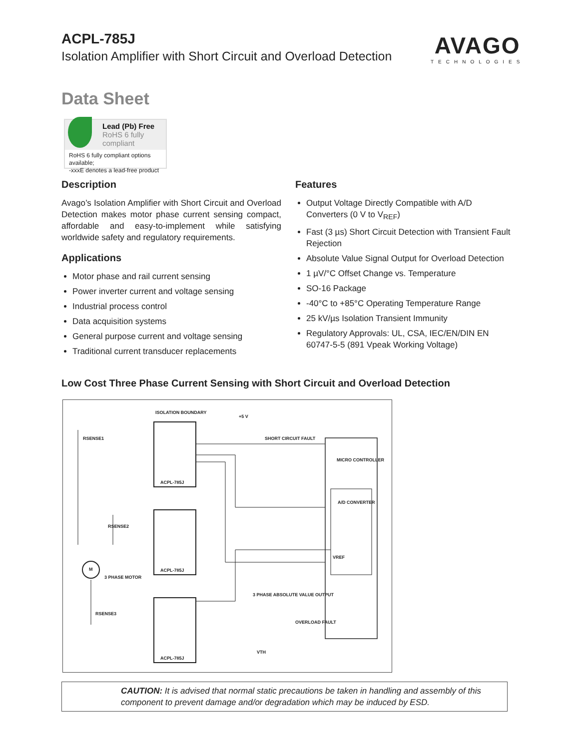ACPL-785J
Isolation Amplifier with Short Circuit and Overload Detection
AVAGO
TECHNOLOGIES
Data Sheet
Lead (Pb) Free
RoHS 6 fully
compliant
RoHS 6 fully compliant options available;
-xxxE denotes a lead-free product
Description
Avago’s Isolation Amplifier with Short Circuit and Overload Detection makes motor phase current sensing compact, affordable and easy-to-implement while satisfying worldwide safety and regulatory requirements.
Applications
Motor phase and rail current sensing
Power inverter current and voltage sensing
Industrial process control
Data acquisition systems
General purpose current and voltage sensing
Traditional current transducer replacements
Features
Output Voltage Directly Compatible with A/D Converters (0 V to V<sub>REF</sub>)
Fast (3 µs) Short Circuit Detection with Transient Fault Rejection
Absolute Value Signal Output for Overload Detection
1 µV/°C Offset Change vs. Temperature
SO-16 Package
-40°C to +85°C Operating Temperature Range
25 kV/µs Isolation Transient Immunity
Regulatory Approvals: UL, CSA, IEC/EN/DIN EN 60747-5-5 (891 Vpeak Working Voltage)
Low Cost Three Phase Current Sensing with Short Circuit and Overload Detection
ISOLATION BOUNDARY
SHORT CIRCUIT FAULT
MICRO CONTROLLER
A/D CONVERTER
RSENSE1
RSENSE2
RSENSE3
M
3 PHASE MOTOR
ACPL-785J
ACPL-785J
ACPL-785J
3 PHASE ABSOLUTE VALUE OUTPUT
OVERLOAD FAULT
VTH
+5 V
VREF
CAUTION: It is advised that normal static precautions be taken in handling and assembly of this component to prevent damage and/or degradation which may be induced by ESD.